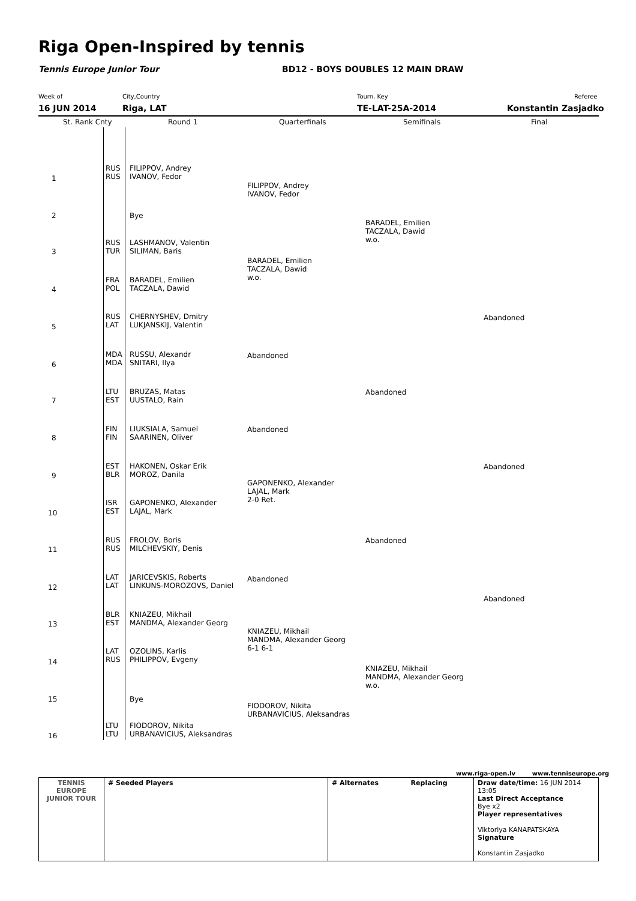Riga Open-Inspired by tennis
Tennis Europe Junior Tour
BD12 - BOYS DOUBLES 12 MAIN DRAW
Week of
16 JUN 2014
City,Country
Riga, LAT
Tourn. Key
TE-LAT-25A-2014
Referee
Konstantin Zasjadko
St. Rank Cnty Round 1 Quarterfinals Semifinals Final
1
RUS
RUS
FILIPPOV, Andrey
IVANOV, Fedor
2 Bye
3
RUS
TUR
LASHMANOV, Valentin
SILIMAN, Baris
4
FRA
POL
BARADEL, Emilien
TACZALA, Dawid
5
RUS
LAT
CHERNYSHEV, Dmitry
LUKJANSKIJ, Valentin
6
MDA
MDA
RUSSU, Alexandr
SNITARI, Ilya
7
LTU
EST
BRUZAS, Matas
UUSTALO, Rain
8
FIN
FIN
LIUKSIALA, Samuel
SAARINEN, Oliver
9
EST
BLR
HAKONEN, Oskar Erik
MOROZ, Danila
10
ISR
EST
GAPONENKO, Alexander
LAJAL, Mark
11
RUS
RUS
FROLOV, Boris
MILCHEVSKIY, Denis
12
LAT
LAT
JARICEVSKIS, Roberts
LINKUNS-MOROZOVS, Daniel
13
BLR
EST
KNIAZEU, Mikhail
MANDMA, Alexander Georg
14
LAT
RUS
OZOLINS, Karlis
PHILIPPOV, Evgeny
15 Bye
16
LTU
LTU
FIODOROV, Nikita
URBANAVICIUS, Aleksandras
FILIPPOV, Andrey
IVANOV, Fedor
BARADEL, Emilien
TACZALA, Dawid
w.o.
Abandoned
Abandoned
GAPONENKO, Alexander
LAJAL, Mark
2-0 Ret.
Abandoned
KNIAZEU, Mikhail
MANDMA, Alexander Georg
6-1 6-1
FIODOROV, Nikita
URBANAVICIUS, Aleksandras
BARADEL, Emilien
TACZALA, Dawid
w.o.
Abandoned
Abandoned
KNIAZEU, Mikhail
MANDMA, Alexander Georg
w.o.
Abandoned
Abandoned
Abandoned
www.riga-open.lv www.tenniseurope.org
| TENNIS EUROPE JUNIOR TOUR | # Seeded Players | # Alternates Replacing | Draw date/time: 16 JUN 2014 13:05 Last Direct Acceptance Bye x2 Player representatives Viktoriya KANAPATSKAYA Signature Konstantin Zasjadko |